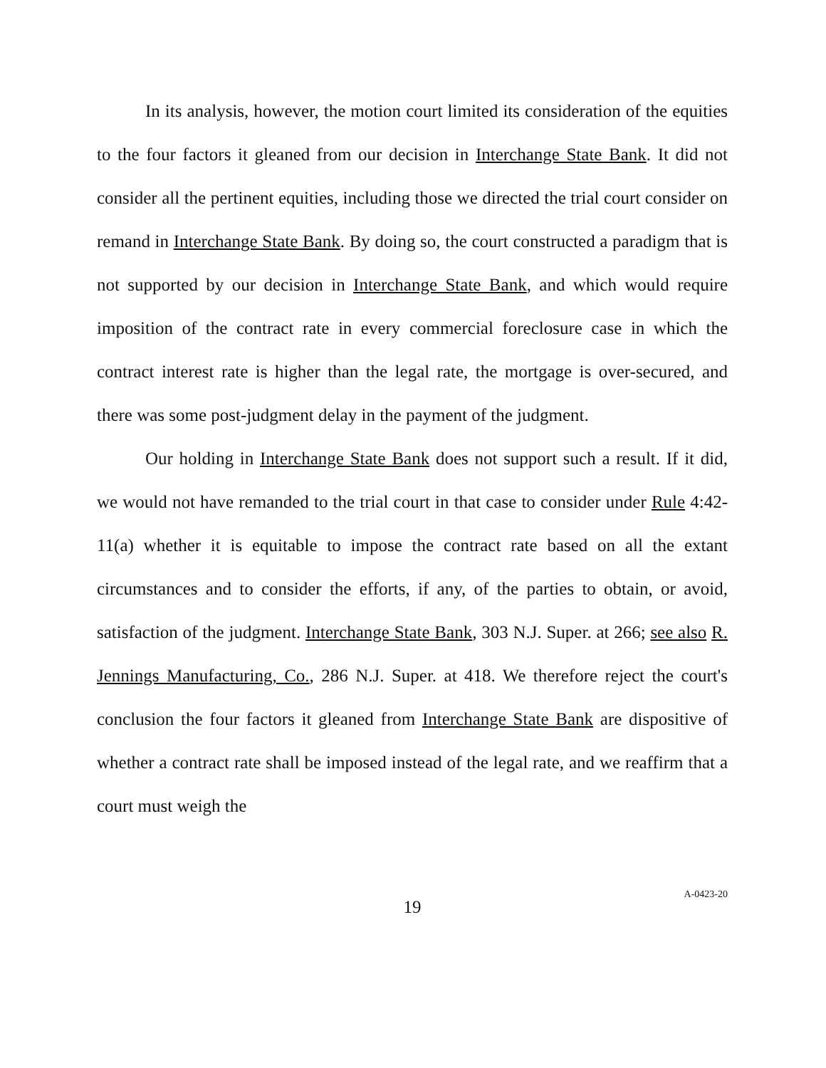In its analysis, however, the motion court limited its consideration of the equities to the four factors it gleaned from our decision in Interchange State Bank. It did not consider all the pertinent equities, including those we directed the trial court consider on remand in Interchange State Bank. By doing so, the court constructed a paradigm that is not supported by our decision in Interchange State Bank, and which would require imposition of the contract rate in every commercial foreclosure case in which the contract interest rate is higher than the legal rate, the mortgage is over-secured, and there was some post-judgment delay in the payment of the judgment.
Our holding in Interchange State Bank does not support such a result. If it did, we would not have remanded to the trial court in that case to consider under Rule 4:42-11(a) whether it is equitable to impose the contract rate based on all the extant circumstances and to consider the efforts, if any, of the parties to obtain, or avoid, satisfaction of the judgment. Interchange State Bank, 303 N.J. Super. at 266; see also R. Jennings Manufacturing, Co., 286 N.J. Super. at 418. We therefore reject the court's conclusion the four factors it gleaned from Interchange State Bank are dispositive of whether a contract rate shall be imposed instead of the legal rate, and we reaffirm that a court must weigh the
19
A-0423-20